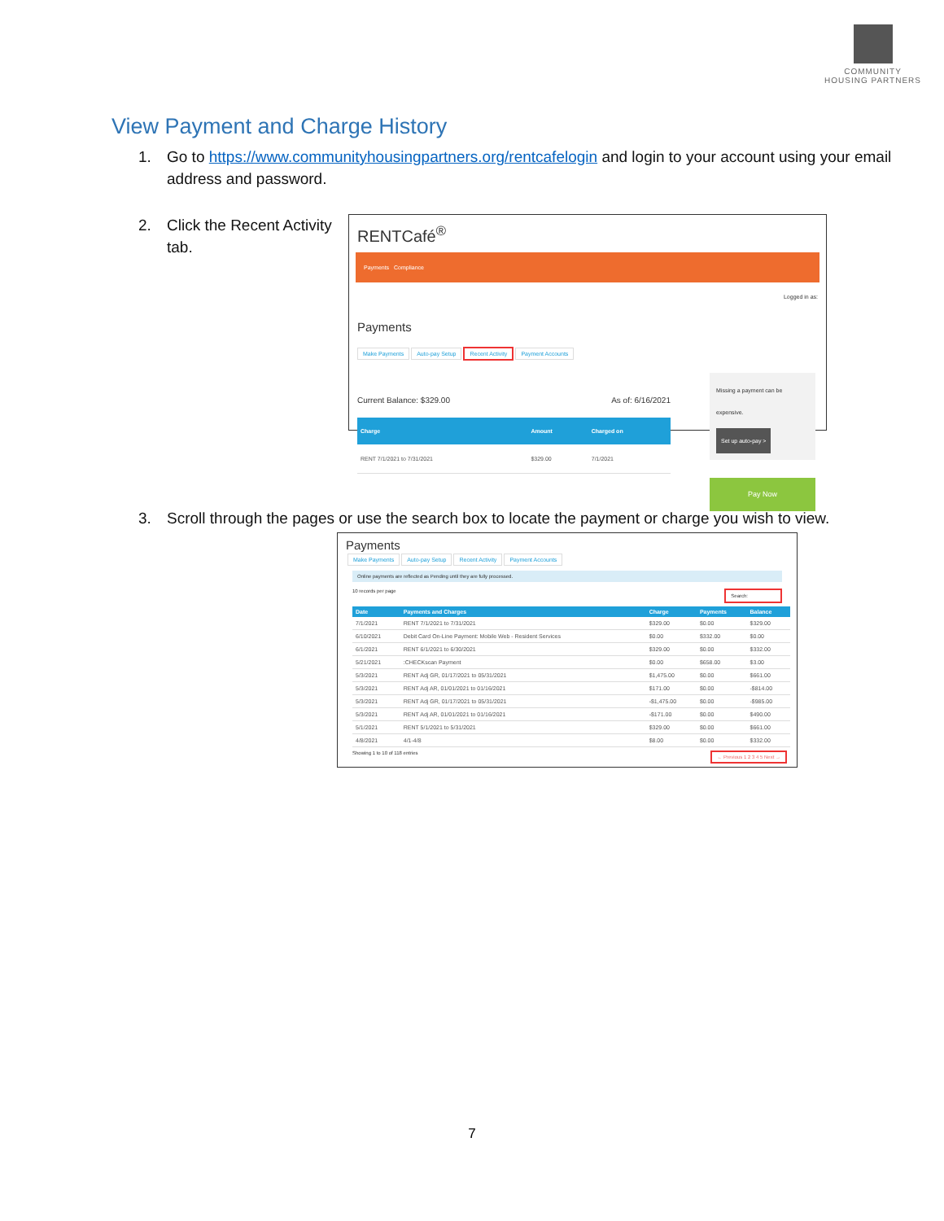COMMUNITY
HOUSING PARTNERS
View Payment and Charge History
1. Go to https://www.communityhousingpartners.org/rentcafelogin and login to your account using your email address and password.
2. Click the Recent Activity tab.
RENTCafé<sup>®</sup>
Payments Compliance
Logged in as:
Payments
Make Payments Auto-pay Setup Recent Activity Payment Accounts
Current Balance: $329.00 As of: 6/16/2021
| Charge | Amount | Charged on |
| --- | --- | --- |
| RENT 7/1/2021 to 7/31/2021 | $329.00 | 7/1/2021 |
Missing a payment can be expensive.
Set up auto-pay >
Pay Now
3. Scroll through the pages or use the search box to locate the payment or charge you wish to view.
Payments
Make Payments Auto-pay Setup Recent Activity Payment Accounts
Online payments are reflected as Pending until they are fully processed.
10 records per page Search:
| Date | Payments and Charges | Charge | Payments | Balance |
| --- | --- | --- | --- | --- |
| 7/1/2021 | RENT 7/1/2021 to 7/31/2021 | $329.00 | $0.00 | $329.00 |
| 6/10/2021 | Debit Card On-Line Payment: Mobile Web - Resident Services | $0.00 | $332.00 | $0.00 |
| 6/1/2021 | RENT 6/1/2021 to 6/30/2021 | $329.00 | $0.00 | $332.00 |
| 5/21/2021 | :CHECKscan Payment | $0.00 | $658.00 | $3.00 |
| 5/3/2021 | RENT Adj GR, 01/17/2021 to 05/31/2021 | $1,475.00 | $0.00 | $661.00 |
| 5/3/2021 | RENT Adj AR, 01/01/2021 to 01/16/2021 | $171.00 | $0.00 | -$814.00 |
| 5/3/2021 | RENT Adj GR, 01/17/2021 to 05/31/2021 | -$1,475.00 | $0.00 | -$985.00 |
| 5/3/2021 | RENT Adj AR, 01/01/2021 to 01/16/2021 | -$171.00 | $0.00 | $490.00 |
| 5/1/2021 | RENT 5/1/2021 to 5/31/2021 | $329.00 | $0.00 | $661.00 |
| 4/8/2021 | 4/1-4/8 | $8.00 | $0.00 | $332.00 |
Showing 1 to 10 of 118 entries ← Previous 1 2 3 4 5 Next →
7